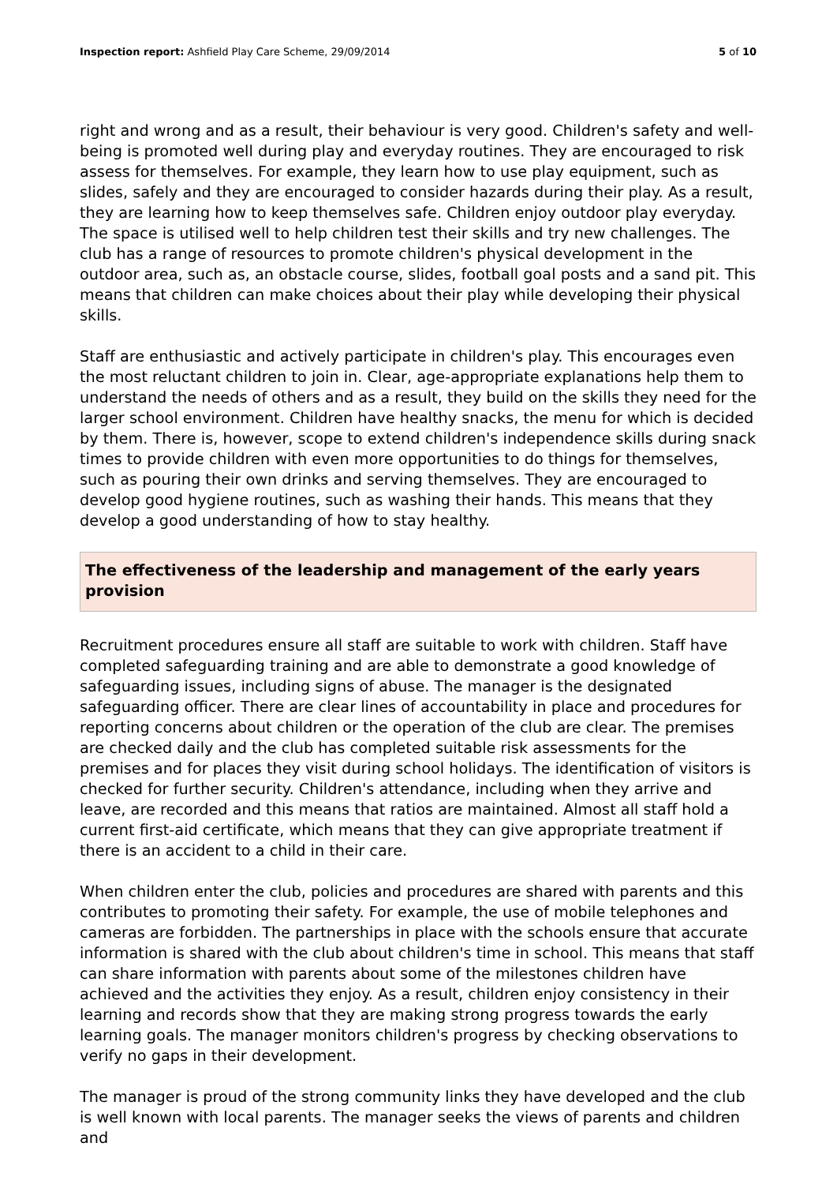Inspection report: Ashfield Play Care Scheme, 29/09/2014 5 of 10
right and wrong and as a result, their behaviour is very good. Children's safety and well-being is promoted well during play and everyday routines. They are encouraged to risk assess for themselves. For example, they learn how to use play equipment, such as slides, safely and they are encouraged to consider hazards during their play. As a result, they are learning how to keep themselves safe. Children enjoy outdoor play everyday. The space is utilised well to help children test their skills and try new challenges. The club has a range of resources to promote children's physical development in the outdoor area, such as, an obstacle course, slides, football goal posts and a sand pit. This means that children can make choices about their play while developing their physical skills.
Staff are enthusiastic and actively participate in children's play. This encourages even the most reluctant children to join in. Clear, age-appropriate explanations help them to understand the needs of others and as a result, they build on the skills they need for the larger school environment. Children have healthy snacks, the menu for which is decided by them. There is, however, scope to extend children's independence skills during snack times to provide children with even more opportunities to do things for themselves, such as pouring their own drinks and serving themselves. They are encouraged to develop good hygiene routines, such as washing their hands. This means that they develop a good understanding of how to stay healthy.
The effectiveness of the leadership and management of the early years provision
Recruitment procedures ensure all staff are suitable to work with children. Staff have completed safeguarding training and are able to demonstrate a good knowledge of safeguarding issues, including signs of abuse. The manager is the designated safeguarding officer. There are clear lines of accountability in place and procedures for reporting concerns about children or the operation of the club are clear. The premises are checked daily and the club has completed suitable risk assessments for the premises and for places they visit during school holidays. The identification of visitors is checked for further security. Children's attendance, including when they arrive and leave, are recorded and this means that ratios are maintained. Almost all staff hold a current first-aid certificate, which means that they can give appropriate treatment if there is an accident to a child in their care.
When children enter the club, policies and procedures are shared with parents and this contributes to promoting their safety. For example, the use of mobile telephones and cameras are forbidden. The partnerships in place with the schools ensure that accurate information is shared with the club about children's time in school. This means that staff can share information with parents about some of the milestones children have achieved and the activities they enjoy. As a result, children enjoy consistency in their learning and records show that they are making strong progress towards the early learning goals. The manager monitors children's progress by checking observations to verify no gaps in their development.
The manager is proud of the strong community links they have developed and the club is well known with local parents. The manager seeks the views of parents and children and